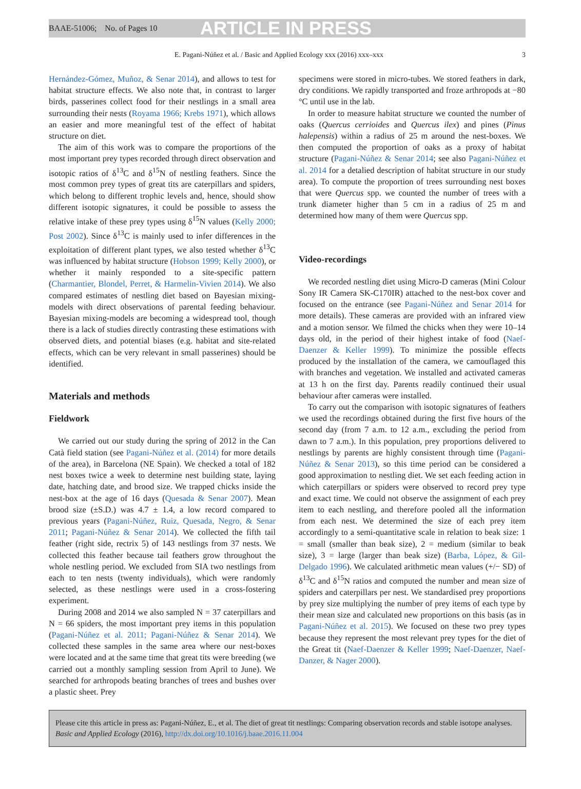BAAE-51006; No. of Pages 10 ARTICLE IN PRESS
E. Pagani-Núñez et al. / Basic and Applied Ecology xxx (2016) xxx–xxx 3
Hernández-Gómez, Muñoz, & Senar 2014), and allows to test for habitat structure effects. We also note that, in contrast to larger birds, passerines collect food for their nestlings in a small area surrounding their nests (Royama 1966; Krebs 1971), which allows an easier and more meaningful test of the effect of habitat structure on diet.
The aim of this work was to compare the proportions of the most important prey types recorded through direct observation and isotopic ratios of δ<sup>13</sup>C and δ<sup>15</sup>N of nestling feathers. Since the most common prey types of great tits are caterpillars and spiders, which belong to different trophic levels and, hence, should show different isotopic signatures, it could be possible to assess the relative intake of these prey types using δ<sup>15</sup>N values (Kelly 2000; Post 2002). Since δ<sup>13</sup>C is mainly used to infer differences in the exploitation of different plant types, we also tested whether δ<sup>13</sup>C was influenced by habitat structure (Hobson 1999; Kelly 2000), or whether it mainly responded to a site-specific pattern (Charmantier, Blondel, Perret, & Harmelin-Vivien 2014). We also compared estimates of nestling diet based on Bayesian mixing-models with direct observations of parental feeding behaviour. Bayesian mixing-models are becoming a widespread tool, though there is a lack of studies directly contrasting these estimations with observed diets, and potential biases (e.g. habitat and site-related effects, which can be very relevant in small passerines) should be identified.
Materials and methods
Fieldwork
We carried out our study during the spring of 2012 in the Can Catà field station (see Pagani-Núñez et al. (2014) for more details of the area), in Barcelona (NE Spain). We checked a total of 182 nest boxes twice a week to determine nest building state, laying date, hatching date, and brood size. We trapped chicks inside the nest-box at the age of 16 days (Quesada & Senar 2007). Mean brood size (±S.D.) was 4.7 ± 1.4, a low record compared to previous years (Pagani-Núñez, Ruiz, Quesada, Negro, & Senar 2011; Pagani-Núñez & Senar 2014). We collected the fifth tail feather (right side, rectrix 5) of 143 nestlings from 37 nests. We collected this feather because tail feathers grow throughout the whole nestling period. We excluded from SIA two nestlings from each to ten nests (twenty individuals), which were randomly selected, as these nestlings were used in a cross-fostering experiment.
During 2008 and 2014 we also sampled N = 37 caterpillars and N = 66 spiders, the most important prey items in this population (Pagani-Núñez et al. 2011; Pagani-Núñez & Senar 2014). We collected these samples in the same area where our nest-boxes were located and at the same time that great tits were breeding (we carried out a monthly sampling session from April to June). We searched for arthropods beating branches of trees and bushes over a plastic sheet. Prey
specimens were stored in micro-tubes. We stored feathers in dark, dry conditions. We rapidly transported and froze arthropods at −80 °C until use in the lab.
In order to measure habitat structure we counted the number of oaks (Quercus cerrioides and Quercus ilex) and pines (Pinus halepensis) within a radius of 25 m around the nest-boxes. We then computed the proportion of oaks as a proxy of habitat structure (Pagani-Núñez & Senar 2014; see also Pagani-Núñez et al. 2014 for a detalied description of habitat structure in our study area). To compute the proportion of trees surrounding nest boxes that were Quercus spp. we counted the number of trees with a trunk diameter higher than 5 cm in a radius of 25 m and determined how many of them were Quercus spp.
Video-recordings
We recorded nestling diet using Micro-D cameras (Mini Colour Sony IR Camera SK-C170IR) attached to the nest-box cover and focused on the entrance (see Pagani-Núñez and Senar 2014 for more details). These cameras are provided with an infrared view and a motion sensor. We filmed the chicks when they were 10–14 days old, in the period of their highest intake of food (Naef-Daenzer & Keller 1999). To minimize the possible effects produced by the installation of the camera, we camouflaged this with branches and vegetation. We installed and activated cameras at 13 h on the first day. Parents readily continued their usual behaviour after cameras were installed.
To carry out the comparison with isotopic signatures of feathers we used the recordings obtained during the first five hours of the second day (from 7 a.m. to 12 a.m., excluding the period from dawn to 7 a.m.). In this population, prey proportions delivered to nestlings by parents are highly consistent through time (Pagani-Núñez & Senar 2013), so this time period can be considered a good approximation to nestling diet. We set each feeding action in which caterpillars or spiders were observed to record prey type and exact time. We could not observe the assignment of each prey item to each nestling, and therefore pooled all the information from each nest. We determined the size of each prey item accordingly to a semi-quantitative scale in relation to beak size: 1 = small (smaller than beak size), 2 = medium (similar to beak size), 3 = large (larger than beak size) (Barba, López, & Gil-Delgado 1996). We calculated arithmetic mean values (+/− SD) of δ<sup>13</sup>C and δ<sup>15</sup>N ratios and computed the number and mean size of spiders and caterpillars per nest. We standardised prey proportions by prey size multiplying the number of prey items of each type by their mean size and calculated new proportions on this basis (as in Pagani-Núñez et al. 2015). We focused on these two prey types because they represent the most relevant prey types for the diet of the Great tit (Naef-Daenzer & Keller 1999; Naef-Daenzer, Naef-Danzer, & Nager 2000).
Please cite this article in press as: Pagani-Núñez, E., et al. The diet of great tit nestlings: Comparing observation records and stable isotope analyses. Basic and Applied Ecology (2016), http://dx.doi.org/10.1016/j.baae.2016.11.004